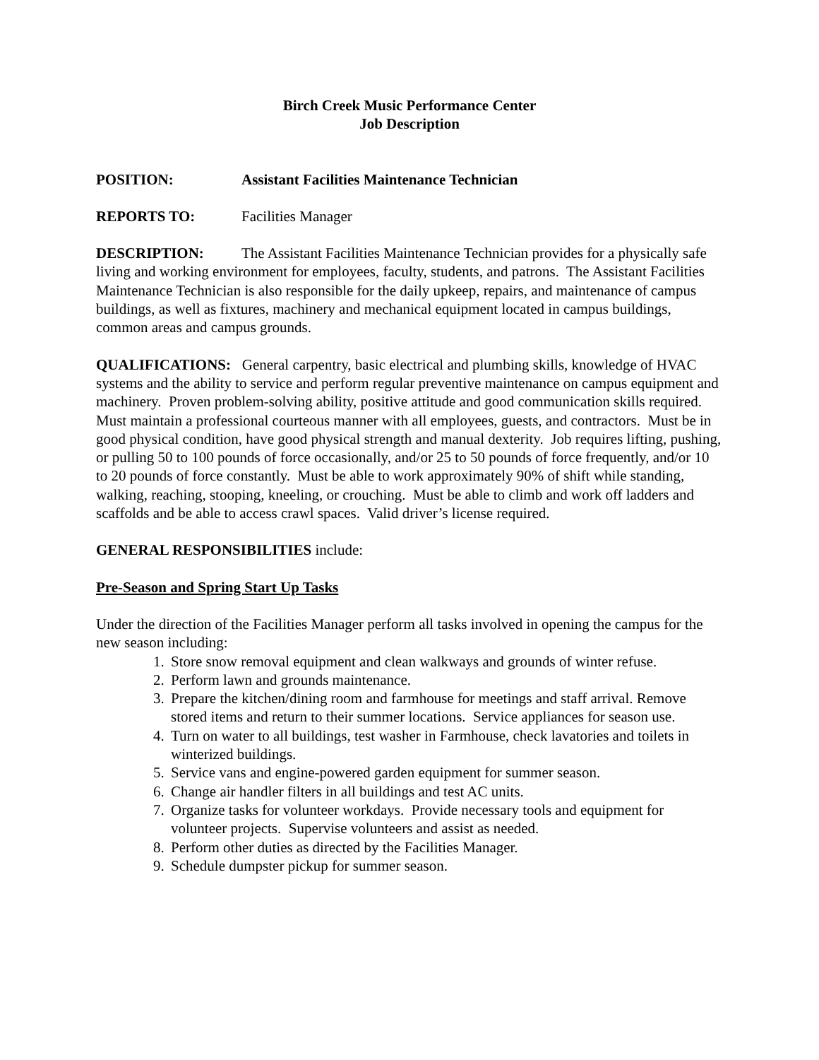Birch Creek Music Performance Center
Job Description
POSITION: Assistant Facilities Maintenance Technician
REPORTS TO: Facilities Manager
DESCRIPTION: The Assistant Facilities Maintenance Technician provides for a physically safe living and working environment for employees, faculty, students, and patrons. The Assistant Facilities Maintenance Technician is also responsible for the daily upkeep, repairs, and maintenance of campus buildings, as well as fixtures, machinery and mechanical equipment located in campus buildings, common areas and campus grounds.
QUALIFICATIONS: General carpentry, basic electrical and plumbing skills, knowledge of HVAC systems and the ability to service and perform regular preventive maintenance on campus equipment and machinery. Proven problem-solving ability, positive attitude and good communication skills required. Must maintain a professional courteous manner with all employees, guests, and contractors. Must be in good physical condition, have good physical strength and manual dexterity. Job requires lifting, pushing, or pulling 50 to 100 pounds of force occasionally, and/or 25 to 50 pounds of force frequently, and/or 10 to 20 pounds of force constantly. Must be able to work approximately 90% of shift while standing, walking, reaching, stooping, kneeling, or crouching. Must be able to climb and work off ladders and scaffolds and be able to access crawl spaces. Valid driver’s license required.
GENERAL RESPONSIBILITIES include:
Pre-Season and Spring Start Up Tasks
Under the direction of the Facilities Manager perform all tasks involved in opening the campus for the new season including:
1. Store snow removal equipment and clean walkways and grounds of winter refuse.
2. Perform lawn and grounds maintenance.
3. Prepare the kitchen/dining room and farmhouse for meetings and staff arrival. Remove stored items and return to their summer locations. Service appliances for season use.
4. Turn on water to all buildings, test washer in Farmhouse, check lavatories and toilets in winterized buildings.
5. Service vans and engine-powered garden equipment for summer season.
6. Change air handler filters in all buildings and test AC units.
7. Organize tasks for volunteer workdays. Provide necessary tools and equipment for volunteer projects. Supervise volunteers and assist as needed.
8. Perform other duties as directed by the Facilities Manager.
9. Schedule dumpster pickup for summer season.